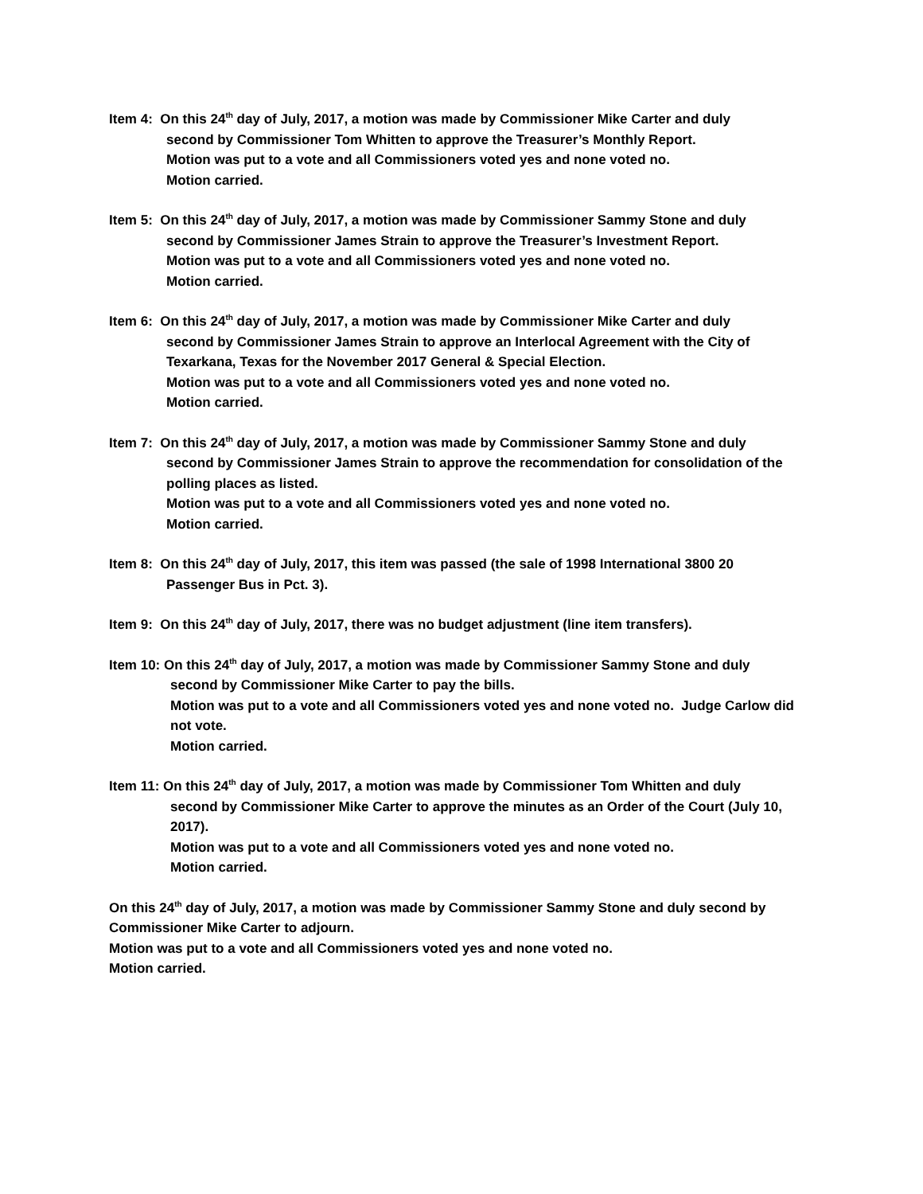Item 4: On this 24<sup>th</sup> day of July, 2017, a motion was made by Commissioner Mike Carter and duly
second by Commissioner Tom Whitten to approve the Treasurer’s Monthly Report.
Motion was put to a vote and all Commissioners voted yes and none voted no.
Motion carried.
Item 5: On this 24<sup>th</sup> day of July, 2017, a motion was made by Commissioner Sammy Stone and duly
second by Commissioner James Strain to approve the Treasurer’s Investment Report.
Motion was put to a vote and all Commissioners voted yes and none voted no.
Motion carried.
Item 6: On this 24<sup>th</sup> day of July, 2017, a motion was made by Commissioner Mike Carter and duly
second by Commissioner James Strain to approve an Interlocal Agreement with the City of Texarkana, Texas for the November 2017 General & Special Election.
Motion was put to a vote and all Commissioners voted yes and none voted no.
Motion carried.
Item 7: On this 24<sup>th</sup> day of July, 2017, a motion was made by Commissioner Sammy Stone and duly
second by Commissioner James Strain to approve the recommendation for consolidation of the polling places as listed.
Motion was put to a vote and all Commissioners voted yes and none voted no.
Motion carried.
Item 8: On this 24<sup>th</sup> day of July, 2017, this item was passed (the sale of 1998 International 3800 20
Passenger Bus in Pct. 3).
Item 9: On this 24<sup>th</sup> day of July, 2017, there was no budget adjustment (line item transfers).
Item 10: On this 24<sup>th</sup> day of July, 2017, a motion was made by Commissioner Sammy Stone and duly
second by Commissioner Mike Carter to pay the bills.
Motion was put to a vote and all Commissioners voted yes and none voted no. Judge Carlow did not vote.
Motion carried.
Item 11: On this 24<sup>th</sup> day of July, 2017, a motion was made by Commissioner Tom Whitten and duly
second by Commissioner Mike Carter to approve the minutes as an Order of the Court (July 10, 2017).
Motion was put to a vote and all Commissioners voted yes and none voted no.
Motion carried.
On this 24<sup>th</sup> day of July, 2017, a motion was made by Commissioner Sammy Stone and duly second by Commissioner Mike Carter to adjourn.
Motion was put to a vote and all Commissioners voted yes and none voted no.
Motion carried.